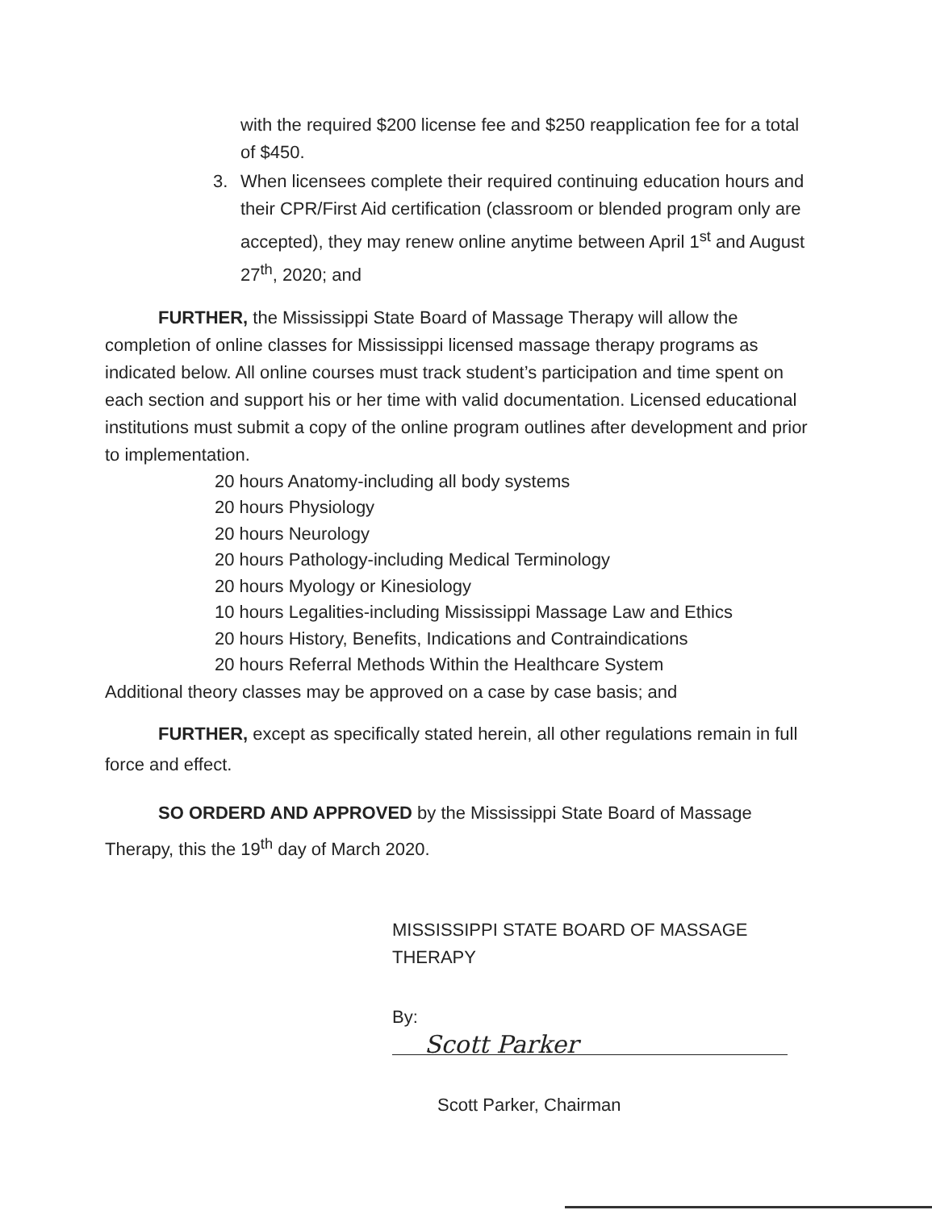with the required $200 license fee and $250 reapplication fee for a total of $450.
3. When licensees complete their required continuing education hours and their CPR/First Aid certification (classroom or blended program only are accepted), they may renew online anytime between April 1<sup>st</sup> and August 27<sup>th</sup>, 2020; and
FURTHER, the Mississippi State Board of Massage Therapy will allow the completion of online classes for Mississippi licensed massage therapy programs as indicated below. All online courses must track student’s participation and time spent on each section and support his or her time with valid documentation. Licensed educational institutions must submit a copy of the online program outlines after development and prior to implementation.
20 hours Anatomy-including all body systems
20 hours Physiology
20 hours Neurology
20 hours Pathology-including Medical Terminology
20 hours Myology or Kinesiology
10 hours Legalities-including Mississippi Massage Law and Ethics
20 hours History, Benefits, Indications and Contraindications
20 hours Referral Methods Within the Healthcare System
Additional theory classes may be approved on a case by case basis; and
FURTHER, except as specifically stated herein, all other regulations remain in full force and effect.
SO ORDERD AND APPROVED by the Mississippi State Board of Massage Therapy, this the 19<sup>th</sup> day of March 2020.
MISSISSIPPI STATE BOARD OF MASSAGE THERAPY
By: Scott Parker
Scott Parker, Chairman